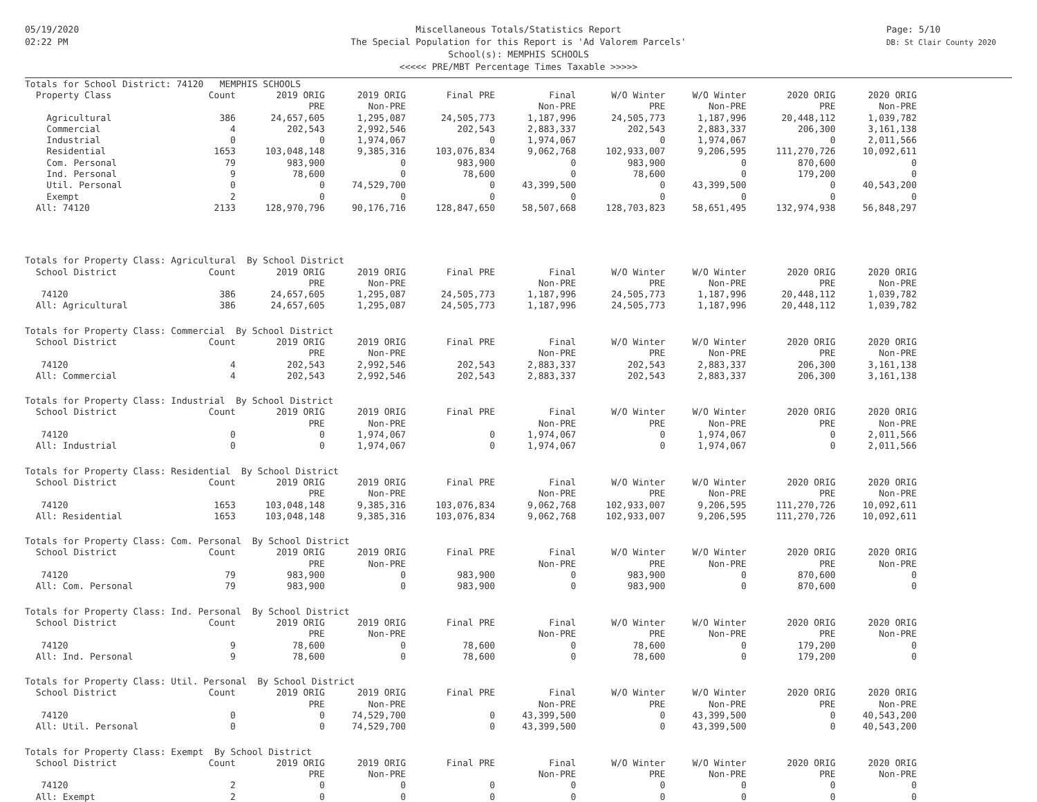05/19/2020
02:22 PM
Miscellaneous Totals/Statistics Report
The Special Population for this Report is 'Ad Valorem Parcels'
School(s): MEMPHIS SCHOOLS
<<<<< PRE/MBT Percentage Times Taxable >>>>>
Page: 5/10
DB: St Clair County 2020
| Totals for School District: 74120 MEMPHIS SCHOOLS | | | | | | | | | |
| Property Class | Count | 2019 ORIG | 2019 ORIG | Final PRE | Final | W/O Winter | W/O Winter | 2020 ORIG | 2020 ORIG |
| | | PRE | Non-PRE | | Non-PRE | PRE | Non-PRE | PRE | Non-PRE |
| Agricultural | 386 | 24,657,605 | 1,295,087 | 24,505,773 | 1,187,996 | 24,505,773 | 1,187,996 | 20,448,112 | 1,039,782 |
| Commercial | 4 | 202,543 | 2,992,546 | 202,543 | 2,883,337 | 202,543 | 2,883,337 | 206,300 | 3,161,138 |
| Industrial | 0 | 0 | 1,974,067 | 0 | 1,974,067 | 0 | 1,974,067 | 0 | 2,011,566 |
| Residential | 1653 | 103,048,148 | 9,385,316 | 103,076,834 | 9,062,768 | 102,933,007 | 9,206,595 | 111,270,726 | 10,092,611 |
| Com. Personal | 79 | 983,900 | 0 | 983,900 | 0 | 983,900 | 0 | 870,600 | 0 |
| Ind. Personal | 9 | 78,600 | 0 | 78,600 | 0 | 78,600 | 0 | 179,200 | 0 |
| Util. Personal | 0 | 0 | 74,529,700 | 0 | 43,399,500 | 0 | 43,399,500 | 0 | 40,543,200 |
| Exempt | 2 | 0 | 0 | 0 | 0 | 0 | 0 | 0 | 0 |
| All: 74120 | 2133 | 128,970,796 | 90,176,716 | 128,847,650 | 58,507,668 | 128,703,823 | 58,651,495 | 132,974,938 | 56,848,297 |
| Totals for Property Class: Agricultural By School District | | | | | | | | | |
| School District | Count | 2019 ORIG | 2019 ORIG | Final PRE | Final | W/O Winter | W/O Winter | 2020 ORIG | 2020 ORIG |
| | | PRE | Non-PRE | | Non-PRE | PRE | Non-PRE | PRE | Non-PRE |
| 74120 | 386 | 24,657,605 | 1,295,087 | 24,505,773 | 1,187,996 | 24,505,773 | 1,187,996 | 20,448,112 | 1,039,782 |
| All: Agricultural | 386 | 24,657,605 | 1,295,087 | 24,505,773 | 1,187,996 | 24,505,773 | 1,187,996 | 20,448,112 | 1,039,782 |
| Totals for Property Class: Commercial By School District | | | | | | | | | |
| School District | Count | 2019 ORIG | 2019 ORIG | Final PRE | Final | W/O Winter | W/O Winter | 2020 ORIG | 2020 ORIG |
| | | PRE | Non-PRE | | Non-PRE | PRE | Non-PRE | PRE | Non-PRE |
| 74120 | 4 | 202,543 | 2,992,546 | 202,543 | 2,883,337 | 202,543 | 2,883,337 | 206,300 | 3,161,138 |
| All: Commercial | 4 | 202,543 | 2,992,546 | 202,543 | 2,883,337 | 202,543 | 2,883,337 | 206,300 | 3,161,138 |
| Totals for Property Class: Industrial By School District | | | | | | | | | |
| School District | Count | 2019 ORIG | 2019 ORIG | Final PRE | Final | W/O Winter | W/O Winter | 2020 ORIG | 2020 ORIG |
| | | PRE | Non-PRE | | Non-PRE | PRE | Non-PRE | PRE | Non-PRE |
| 74120 | 0 | 0 | 1,974,067 | 0 | 1,974,067 | 0 | 1,974,067 | 0 | 2,011,566 |
| All: Industrial | 0 | 0 | 1,974,067 | 0 | 1,974,067 | 0 | 1,974,067 | 0 | 2,011,566 |
| Totals for Property Class: Residential By School District | | | | | | | | | |
| School District | Count | 2019 ORIG | 2019 ORIG | Final PRE | Final | W/O Winter | W/O Winter | 2020 ORIG | 2020 ORIG |
| | | PRE | Non-PRE | | Non-PRE | PRE | Non-PRE | PRE | Non-PRE |
| 74120 | 1653 | 103,048,148 | 9,385,316 | 103,076,834 | 9,062,768 | 102,933,007 | 9,206,595 | 111,270,726 | 10,092,611 |
| All: Residential | 1653 | 103,048,148 | 9,385,316 | 103,076,834 | 9,062,768 | 102,933,007 | 9,206,595 | 111,270,726 | 10,092,611 |
| Totals for Property Class: Com. Personal By School District | | | | | | | | | |
| School District | Count | 2019 ORIG | 2019 ORIG | Final PRE | Final | W/O Winter | W/O Winter | 2020 ORIG | 2020 ORIG |
| | | PRE | Non-PRE | | Non-PRE | PRE | Non-PRE | PRE | Non-PRE |
| 74120 | 79 | 983,900 | 0 | 983,900 | 0 | 983,900 | 0 | 870,600 | 0 |
| All: Com. Personal | 79 | 983,900 | 0 | 983,900 | 0 | 983,900 | 0 | 870,600 | 0 |
| Totals for Property Class: Ind. Personal By School District | | | | | | | | | |
| School District | Count | 2019 ORIG | 2019 ORIG | Final PRE | Final | W/O Winter | W/O Winter | 2020 ORIG | 2020 ORIG |
| | | PRE | Non-PRE | | Non-PRE | PRE | Non-PRE | PRE | Non-PRE |
| 74120 | 9 | 78,600 | 0 | 78,600 | 0 | 78,600 | 0 | 179,200 | 0 |
| All: Ind. Personal | 9 | 78,600 | 0 | 78,600 | 0 | 78,600 | 0 | 179,200 | 0 |
| Totals for Property Class: Util. Personal By School District | | | | | | | | | |
| School District | Count | 2019 ORIG | 2019 ORIG | Final PRE | Final | W/O Winter | W/O Winter | 2020 ORIG | 2020 ORIG |
| | | PRE | Non-PRE | | Non-PRE | PRE | Non-PRE | PRE | Non-PRE |
| 74120 | 0 | 0 | 74,529,700 | 0 | 43,399,500 | 0 | 43,399,500 | 0 | 40,543,200 |
| All: Util. Personal | 0 | 0 | 74,529,700 | 0 | 43,399,500 | 0 | 43,399,500 | 0 | 40,543,200 |
| Totals for Property Class: Exempt By School District | | | | | | | | | |
| School District | Count | 2019 ORIG | 2019 ORIG | Final PRE | Final | W/O Winter | W/O Winter | 2020 ORIG | 2020 ORIG |
| | | PRE | Non-PRE | | Non-PRE | PRE | Non-PRE | PRE | Non-PRE |
| 74120 | 2 | 0 | 0 | 0 | 0 | 0 | 0 | 0 | 0 |
| All: Exempt | 2 | 0 | 0 | 0 | 0 | 0 | 0 | 0 | 0 |